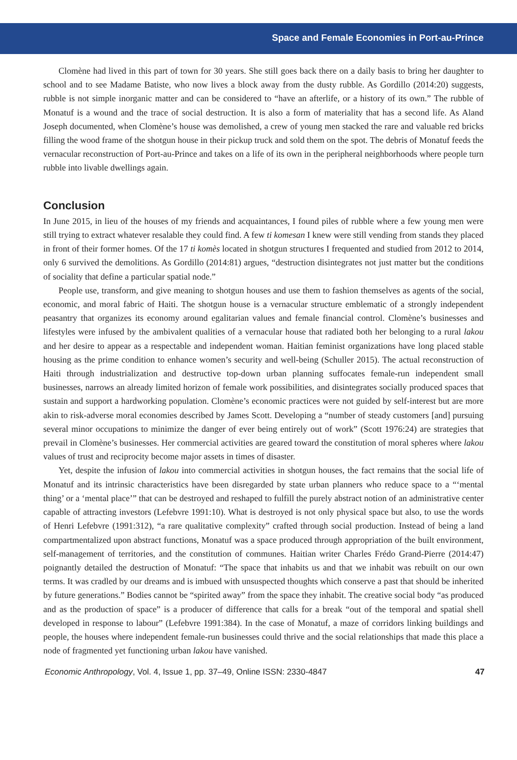Space and Female Economies in Port-au-Prince
Clomène had lived in this part of town for 30 years. She still goes back there on a daily basis to bring her daughter to school and to see Madame Batiste, who now lives a block away from the dusty rubble. As Gordillo (2014:20) suggests, rubble is not simple inorganic matter and can be considered to “have an afterlife, or a history of its own.” The rubble of Monatuf is a wound and the trace of social destruction. It is also a form of materiality that has a second life. As Aland Joseph documented, when Clomène’s house was demolished, a crew of young men stacked the rare and valuable red bricks filling the wood frame of the shotgun house in their pickup truck and sold them on the spot. The debris of Monatuf feeds the vernacular reconstruction of Port-au-Prince and takes on a life of its own in the peripheral neighborhoods where people turn rubble into livable dwellings again.
Conclusion
In June 2015, in lieu of the houses of my friends and acquaintances, I found piles of rubble where a few young men were still trying to extract whatever resalable they could find. A few ti komesan I knew were still vending from stands they placed in front of their former homes. Of the 17 ti komès located in shotgun structures I frequented and studied from 2012 to 2014, only 6 survived the demolitions. As Gordillo (2014:81) argues, “destruction disintegrates not just matter but the conditions of sociality that define a particular spatial node.”
People use, transform, and give meaning to shotgun houses and use them to fashion themselves as agents of the social, economic, and moral fabric of Haiti. The shotgun house is a vernacular structure emblematic of a strongly independent peasantry that organizes its economy around egalitarian values and female financial control. Clomène’s businesses and lifestyles were infused by the ambivalent qualities of a vernacular house that radiated both her belonging to a rural lakou and her desire to appear as a respectable and independent woman. Haitian feminist organizations have long placed stable housing as the prime condition to enhance women’s security and well-being (Schuller 2015). The actual reconstruction of Haiti through industrialization and destructive top-down urban planning suffocates female-run independent small businesses, narrows an already limited horizon of female work possibilities, and disintegrates socially produced spaces that sustain and support a hardworking population. Clomène’s economic practices were not guided by self-interest but are more akin to risk-adverse moral economies described by James Scott. Developing a “number of steady customers [and] pursuing several minor occupations to minimize the danger of ever being entirely out of work” (Scott 1976:24) are strategies that prevail in Clomène’s businesses. Her commercial activities are geared toward the constitution of moral spheres where lakou values of trust and reciprocity become major assets in times of disaster.
Yet, despite the infusion of lakou into commercial activities in shotgun houses, the fact remains that the social life of Monatuf and its intrinsic characteristics have been disregarded by state urban planners who reduce space to a “‘mental thing’ or a ‘mental place’” that can be destroyed and reshaped to fulfill the purely abstract notion of an administrative center capable of attracting investors (Lefebvre 1991:10). What is destroyed is not only physical space but also, to use the words of Henri Lefebvre (1991:312), “a rare qualitative complexity” crafted through social production. Instead of being a land compartmentalized upon abstract functions, Monatuf was a space produced through appropriation of the built environment, self-management of territories, and the constitution of communes. Haitian writer Charles Frédo Grand-Pierre (2014:47) poignantly detailed the destruction of Monatuf: “The space that inhabits us and that we inhabit was rebuilt on our own terms. It was cradled by our dreams and is imbued with unsuspected thoughts which conserve a past that should be inherited by future generations.” Bodies cannot be “spirited away” from the space they inhabit. The creative social body “as produced and as the production of space” is a producer of difference that calls for a break “out of the temporal and spatial shell developed in response to labour” (Lefebvre 1991:384). In the case of Monatuf, a maze of corridors linking buildings and people, the houses where independent female-run businesses could thrive and the social relationships that made this place a node of fragmented yet functioning urban lakou have vanished.
Economic Anthropology, Vol. 4, Issue 1, pp. 37–49, Online ISSN: 2330-4847 47